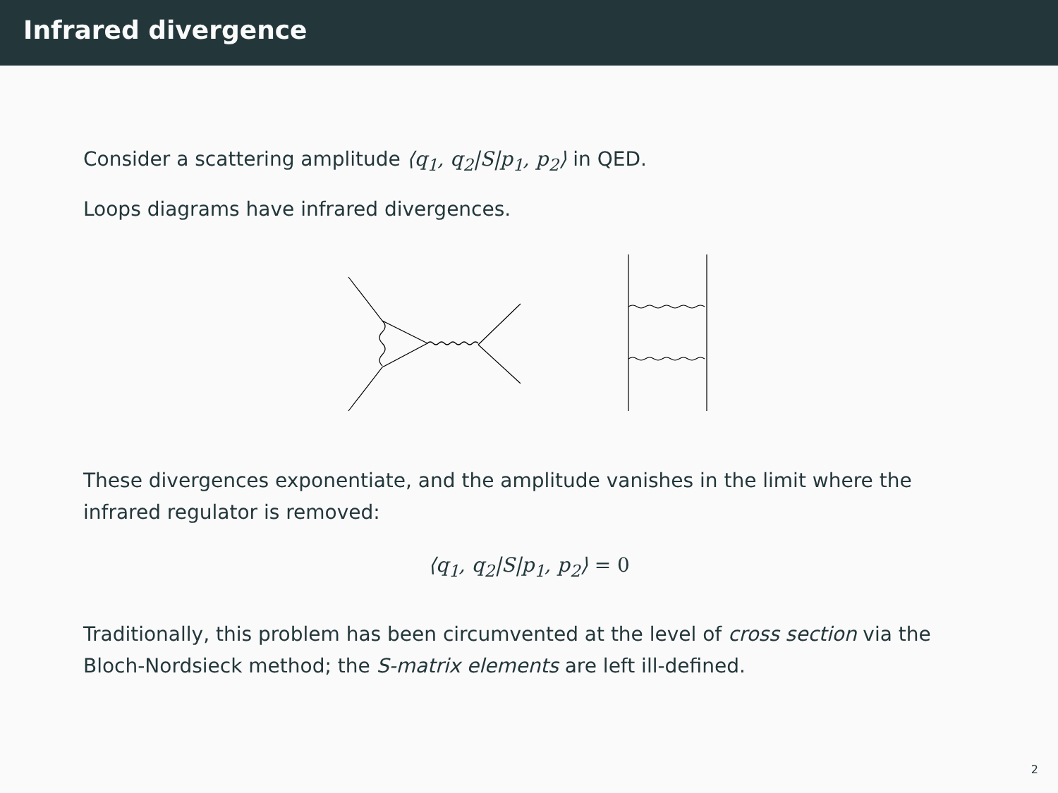Infrared divergence
Consider a scattering amplitude ⟨q<sub>1</sub>, q<sub>2</sub>|S|p<sub>1</sub>, p<sub>2</sub>⟩ in QED.
Loops diagrams have infrared divergences.
These divergences exponentiate, and the amplitude vanishes in the limit where the infrared regulator is removed:
⟨q<sub>1</sub>, q<sub>2</sub>|S|p<sub>1</sub>, p<sub>2</sub>⟩ = 0
Traditionally, this problem has been circumvented at the level of cross section via the Bloch-Nordsieck method; the S-matrix elements are left ill-defined.
2